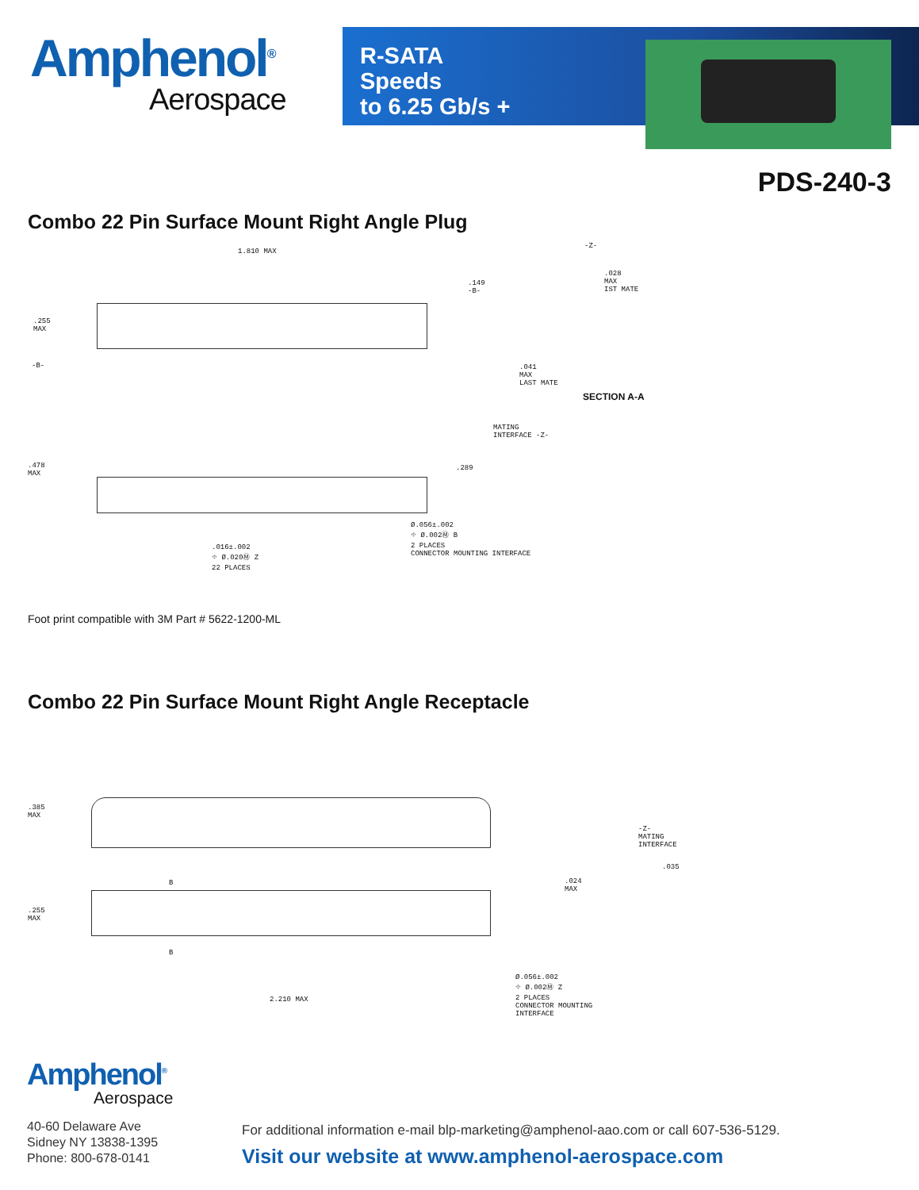Amphenol<sup>®</sup>
Aerospace
R-SATA
Speeds
to 6.25 Gb/s +
PDS-240-3
Combo 22 Pin Surface Mount Right Angle Plug
1.810 MAX
.255
MAX
-B-
.149
-B-
-Z-
.028
MAX
IST MATE
.041
MAX
LAST MATE
SECTION A-A
MATING
INTERFACE -Z-
.478
MAX
.289
Ø.056±.002
⌖ Ø.002Ⓜ B
2 PLACES
CONNECTOR MOUNTING INTERFACE
.016±.002
⌖ Ø.020Ⓜ Z
22 PLACES
Foot print compatible with 3M Part # 5622-1200-ML
Combo 22 Pin Surface Mount Right Angle Receptacle
.385
MAX
.255
MAX
B
B
2.210 MAX
-Z-
MATING
INTERFACE
.035
.024
MAX
Ø.056±.002
⌖ Ø.002Ⓜ Z
2 PLACES
CONNECTOR MOUNTING
INTERFACE
Amphenol<sup>®</sup>
Aerospace
40-60 Delaware Ave
Sidney NY 13838-1395
Phone: 800-678-0141
For additional information e-mail blp-marketing@amphenol-aao.com or call 607-536-5129.
Visit our website at www.amphenol-aerospace.com